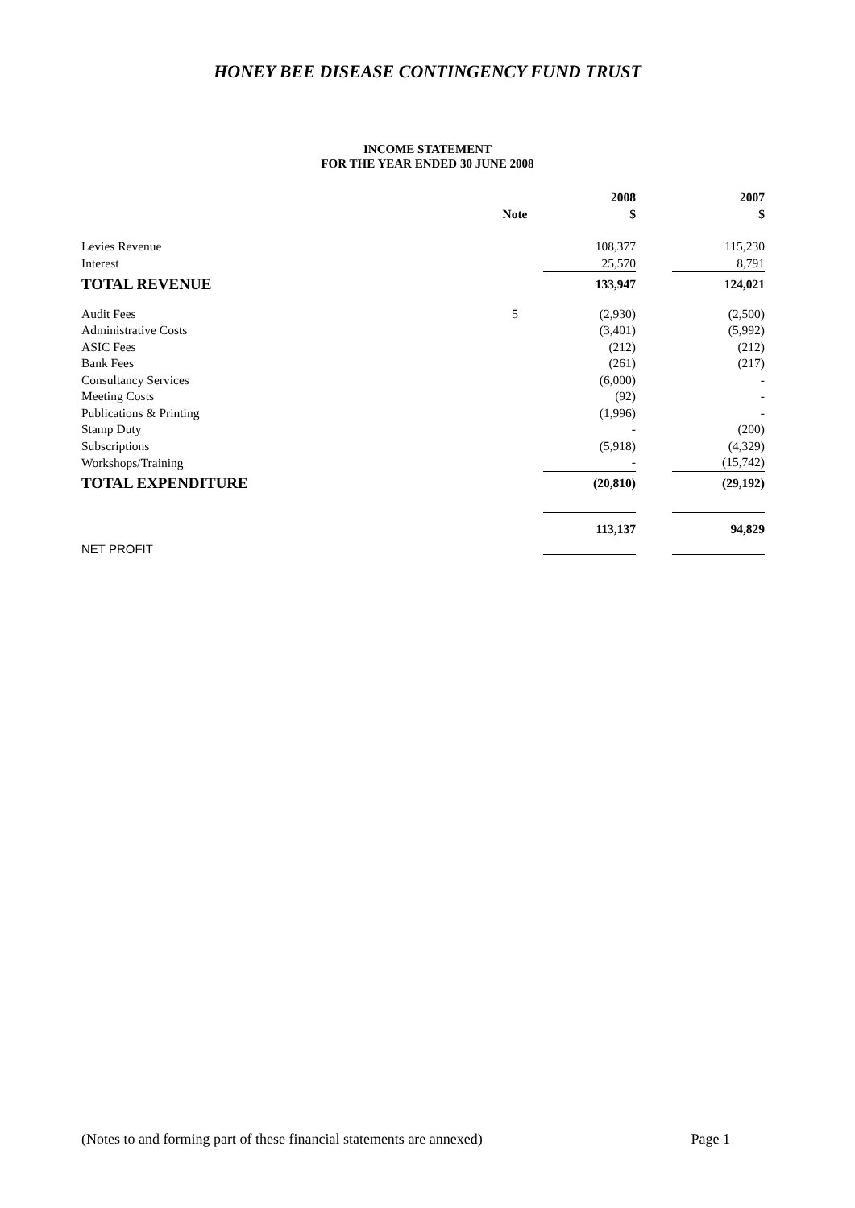HONEY BEE DISEASE CONTINGENCY FUND TRUST
INCOME STATEMENT
FOR THE YEAR ENDED 30 JUNE 2008
| | | 2008 | | 2007 |
| | Note | $ | | $ |
| Levies Revenue | | 108,377 | | 115,230 |
| Interest | | 25,570 | | 8,791 |
| TOTAL REVENUE | | 133,947 | | 124,021 |
| Audit Fees | 5 | (2,930) | | (2,500) |
| Administrative Costs | | (3,401) | | (5,992) |
| ASIC Fees | | (212) | | (212) |
| Bank Fees | | (261) | | (217) |
| Consultancy Services | | (6,000) | | - |
| Meeting Costs | | (92) | | - |
| Publications & Printing | | (1,996) | | - |
| Stamp Duty | | - | | (200) |
| Subscriptions | | (5,918) | | (4,329) |
| Workshops/Training | | - | | (15,742) |
| TOTAL EXPENDITURE | | (20,810) | | (29,192) |
| NET PROFIT | | 113,137 | | 94,829 |
(Notes to and forming part of these financial statements are annexed) Page 1